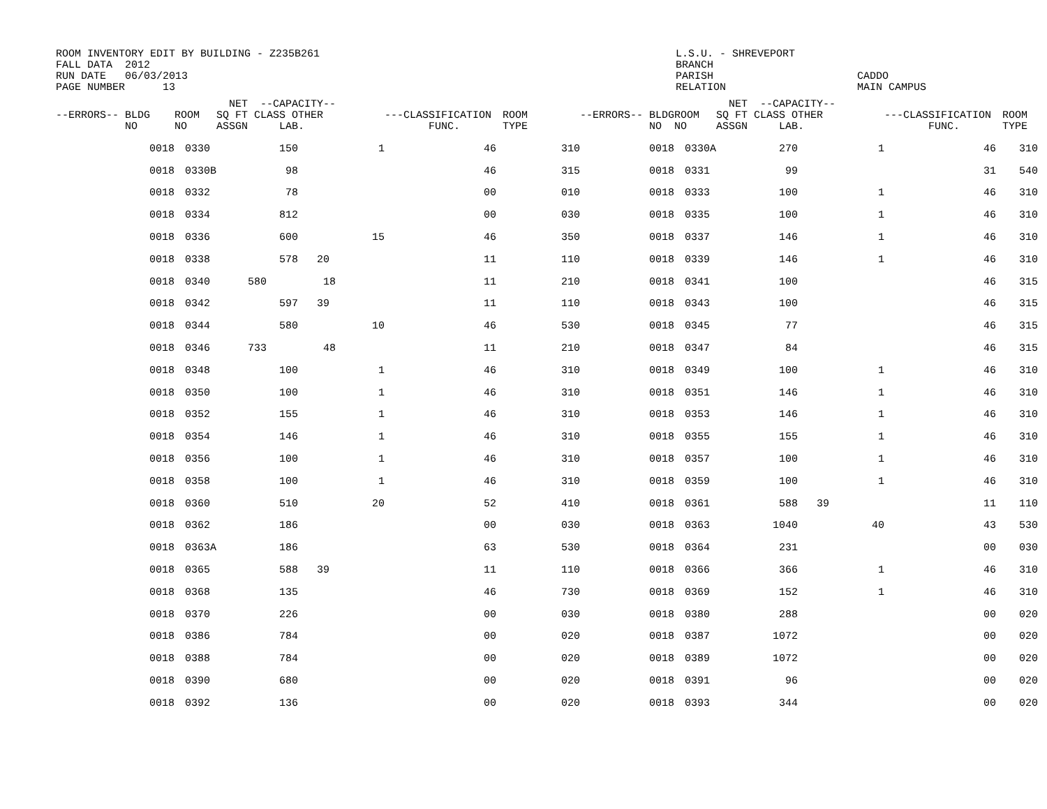ROOM INVENTORY EDIT BY BUILDING - Z235B261 FALL DATA 2012 RUN DATE 06/03/2013 PAGE NUMBER 13
L.S.U. - SHREVEPORT BRANCH PARISH RELATION
CADDO MAIN CAMPUS
| --ERRORS-- BLDG NO | ROOM NO | NET --CAPACITY-- SQ FT CLASS OTHER ASSGN LAB. | | ---CLASSIFICATION FUNC. | ROOM TYPE | --ERRORS-- BLDG NO | ROOM NO | NET --CAPACITY-- SQ FT CLASS OTHER ASSGN LAB. | | ---CLASSIFICATION FUNC. | ROOM TYPE |
| --- | --- | --- | --- | --- | --- | --- | --- | --- | --- | --- | --- |
| 0018 | 0330 | 150 | 1 | 46 | 310 | 0018 | 0330A | 270 | 1 | 46 | 310 |
| 0018 | 0330B | 98 | | 46 | 315 | 0018 | 0331 | 99 | | 31 | 540 |
| 0018 | 0332 | 78 | | 00 | 010 | 0018 | 0333 | 100 | 1 | 46 | 310 |
| 0018 | 0334 | 812 | | 00 | 030 | 0018 | 0335 | 100 | 1 | 46 | 310 |
| 0018 | 0336 | 600 | 15 | 46 | 350 | 0018 | 0337 | 146 | 1 | 46 | 310 |
| 0018 | 0338 | 578 20 | | 11 | 110 | 0018 | 0339 | 146 | 1 | 46 | 310 |
| 0018 | 0340 | 580 18 | | 11 | 210 | 0018 | 0341 | 100 | | 46 | 315 |
| 0018 | 0342 | 597 39 | | 11 | 110 | 0018 | 0343 | 100 | | 46 | 315 |
| 0018 | 0344 | 580 | 10 | 46 | 530 | 0018 | 0345 | 77 | | 46 | 315 |
| 0018 | 0346 | 733 48 | | 11 | 210 | 0018 | 0347 | 84 | | 46 | 315 |
| 0018 | 0348 | 100 | 1 | 46 | 310 | 0018 | 0349 | 100 | 1 | 46 | 310 |
| 0018 | 0350 | 100 | 1 | 46 | 310 | 0018 | 0351 | 146 | 1 | 46 | 310 |
| 0018 | 0352 | 155 | 1 | 46 | 310 | 0018 | 0353 | 146 | 1 | 46 | 310 |
| 0018 | 0354 | 146 | 1 | 46 | 310 | 0018 | 0355 | 155 | 1 | 46 | 310 |
| 0018 | 0356 | 100 | 1 | 46 | 310 | 0018 | 0357 | 100 | 1 | 46 | 310 |
| 0018 | 0358 | 100 | 1 | 46 | 310 | 0018 | 0359 | 100 | 1 | 46 | 310 |
| 0018 | 0360 | 510 | 20 | 52 | 410 | 0018 | 0361 | 588 39 | | 11 | 110 |
| 0018 | 0362 | 186 | | 00 | 030 | 0018 | 0363 | 1040 | 40 | 43 | 530 |
| 0018 | 0363A | 186 | | 63 | 530 | 0018 | 0364 | 231 | | 00 | 030 |
| 0018 | 0365 | 588 39 | | 11 | 110 | 0018 | 0366 | 366 | 1 | 46 | 310 |
| 0018 | 0368 | 135 | | 46 | 730 | 0018 | 0369 | 152 | 1 | 46 | 310 |
| 0018 | 0370 | 226 | | 00 | 030 | 0018 | 0380 | 288 | | 00 | 020 |
| 0018 | 0386 | 784 | | 00 | 020 | 0018 | 0387 | 1072 | | 00 | 020 |
| 0018 | 0388 | 784 | | 00 | 020 | 0018 | 0389 | 1072 | | 00 | 020 |
| 0018 | 0390 | 680 | | 00 | 020 | 0018 | 0391 | 96 | | 00 | 020 |
| 0018 | 0392 | 136 | | 00 | 020 | 0018 | 0393 | 344 | | 00 | 020 |